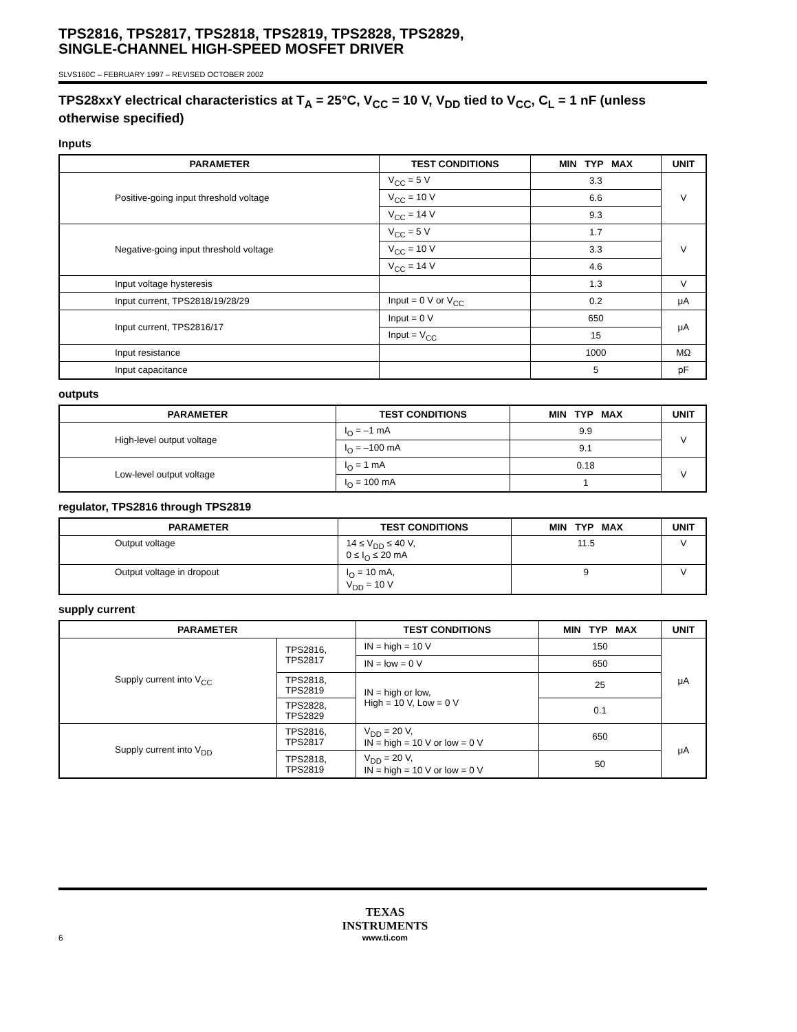TPS2816, TPS2817, TPS2818, TPS2819, TPS2828, TPS2829,
SINGLE-CHANNEL HIGH-SPEED MOSFET DRIVER
SLVS160C – FEBRUARY 1997 – REVISED OCTOBER 2002
TPS28xxY electrical characteristics at T<sub>A</sub> = 25°C, V<sub>CC</sub> = 10 V, V<sub>DD</sub> tied to V<sub>CC</sub>, C<sub>L</sub> = 1 nF (unless otherwise specified)
Inputs
| PARAMETER | TEST CONDITIONS | MIN TYP MAX | UNIT |
| --- | --- | --- | --- |
| Positive-going input threshold voltage | V<sub>CC</sub> = 5 V | 3.3 | V |
| | V<sub>CC</sub> = 10 V | 6.6 | |
| | V<sub>CC</sub> = 14 V | 9.3 | |
| Negative-going input threshold voltage | V<sub>CC</sub> = 5 V | 1.7 | V |
| | V<sub>CC</sub> = 10 V | 3.3 | |
| | V<sub>CC</sub> = 14 V | 4.6 | |
| Input voltage hysteresis | | 1.3 | V |
| Input current, TPS2818/19/28/29 | Input = 0 V or V<sub>CC</sub> | 0.2 | μA |
| Input current, TPS2816/17 | Input = 0 V | 650 | μA |
| | Input = V<sub>CC</sub> | 15 | |
| Input resistance | | 1000 | MΩ |
| Input capacitance | | 5 | pF |
outputs
| PARAMETER | TEST CONDITIONS | MIN TYP MAX | UNIT |
| --- | --- | --- | --- |
| High-level output voltage | I<sub>O</sub> = –1 mA | 9.9 | V |
| | I<sub>O</sub> = –100 mA | 9.1 | |
| Low-level output voltage | I<sub>O</sub> = 1 mA | 0.18 | V |
| | I<sub>O</sub> = 100 mA | 1 | |
regulator, TPS2816 through TPS2819
| PARAMETER | TEST CONDITIONS | MIN TYP MAX | UNIT |
| --- | --- | --- | --- |
| Output voltage | 14 ≤ V<sub>DD</sub> ≤ 40 V, 0 ≤ I<sub>O</sub> ≤ 20 mA | 11.5 | V |
| Output voltage in dropout | I<sub>O</sub> = 10 mA, V<sub>DD</sub> = 10 V | 9 | V |
supply current
| PARAMETER | | TEST CONDITIONS | MIN TYP MAX | UNIT |
| --- | --- | --- | --- | --- |
| Supply current into V<sub>CC</sub> | TPS2816, TPS2817 | IN = high = 10 V | 150 | μA |
| | | IN = low = 0 V | 650 | |
| | TPS2818, TPS2819 | IN = high or low, High = 10 V, Low = 0 V | 25 | |
| | TPS2828, TPS2829 | | 0.1 | |
| Supply current into V<sub>DD</sub> | TPS2816, TPS2817 | V<sub>DD</sub> = 20 V, IN = high = 10 V or low = 0 V | 650 | μA |
| | TPS2818, TPS2819 | V<sub>DD</sub> = 20 V, IN = high = 10 V or low = 0 V | 50 | |
6 TEXAS
INSTRUMENTS
www.ti.com